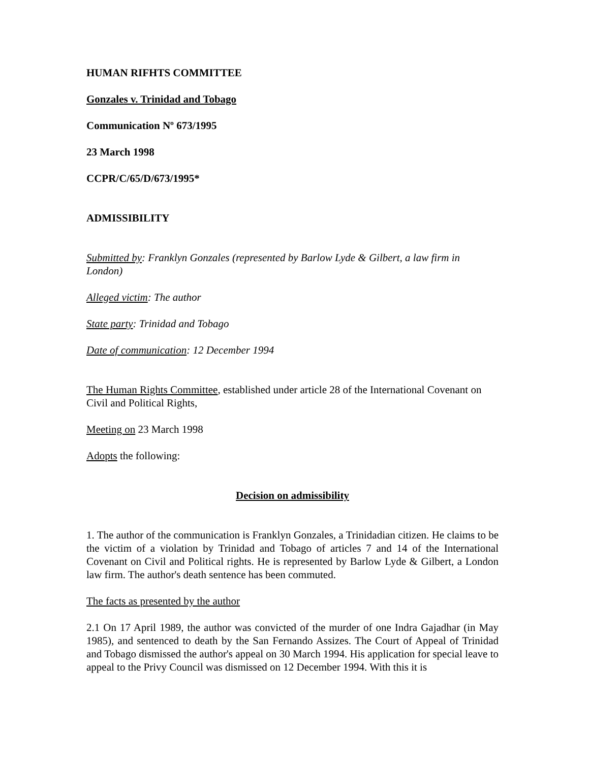HUMAN RIFHTS COMMITTEE
Gonzales v. Trinidad and Tobago
Communication Nº 673/1995
23 March 1998
CCPR/C/65/D/673/1995*
ADMISSIBILITY
Submitted by: Franklyn Gonzales (represented by Barlow Lyde & Gilbert, a law firm in London)
Alleged victim: The author
State party: Trinidad and Tobago
Date of communication: 12 December 1994
The Human Rights Committee, established under article 28 of the International Covenant on Civil and Political Rights,
Meeting on 23 March 1998
Adopts the following:
Decision on admissibility
1. The author of the communication is Franklyn Gonzales, a Trinidadian citizen. He claims to be the victim of a violation by Trinidad and Tobago of articles 7 and 14 of the International Covenant on Civil and Political rights. He is represented by Barlow Lyde & Gilbert, a London law firm. The author's death sentence has been commuted.
The facts as presented by the author
2.1 On 17 April 1989, the author was convicted of the murder of one Indra Gajadhar (in May 1985), and sentenced to death by the San Fernando Assizes. The Court of Appeal of Trinidad and Tobago dismissed the author's appeal on 30 March 1994. His application for special leave to appeal to the Privy Council was dismissed on 12 December 1994. With this it is